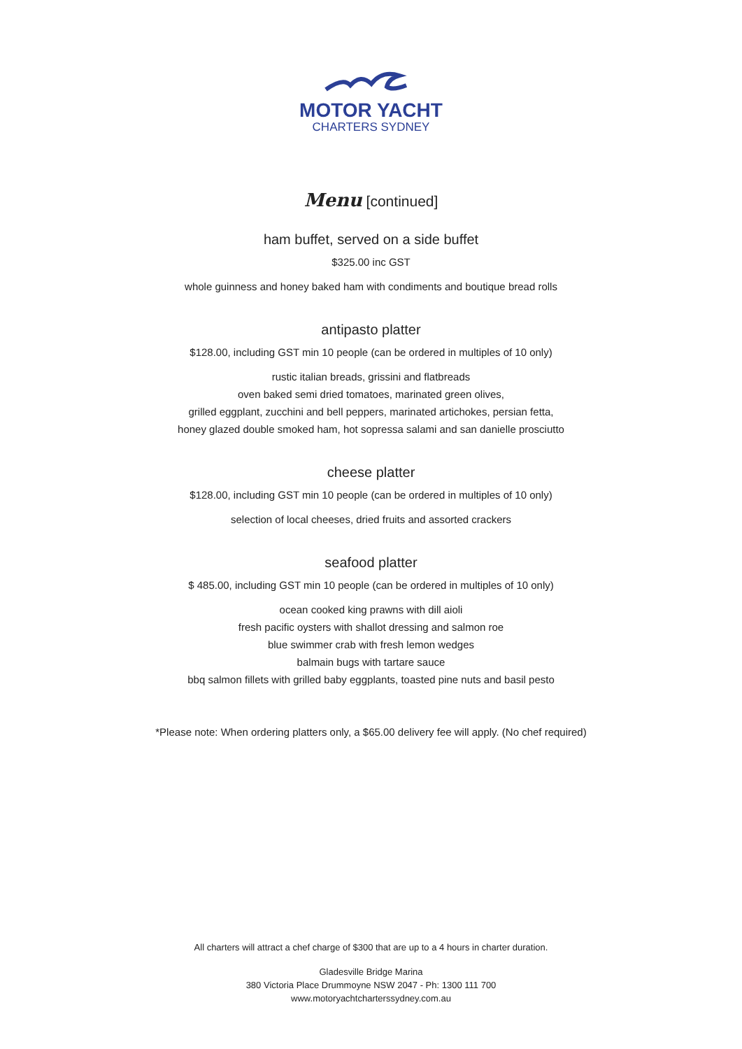MOTOR YACHT
CHARTERS SYDNEY
Menu [continued]
ham buffet, served on a side buffet
$325.00 inc GST
whole guinness and honey baked ham with condiments and boutique bread rolls
antipasto platter
$128.00, including GST min 10 people (can be ordered in multiples of 10 only)
rustic italian breads, grissini and flatbreads
oven baked semi dried tomatoes, marinated green olives,
grilled eggplant, zucchini and bell peppers, marinated artichokes, persian fetta,
honey glazed double smoked ham, hot sopressa salami and san danielle prosciutto
cheese platter
$128.00, including GST min 10 people (can be ordered in multiples of 10 only)
selection of local cheeses, dried fruits and assorted crackers
seafood platter
$ 485.00, including GST min 10 people (can be ordered in multiples of 10 only)
ocean cooked king prawns with dill aioli
fresh pacific oysters with shallot dressing and salmon roe
blue swimmer crab with fresh lemon wedges
balmain bugs with tartare sauce
bbq salmon fillets with grilled baby eggplants, toasted pine nuts and basil pesto
*Please note: When ordering platters only, a $65.00 delivery fee will apply. (No chef required)
All charters will attract a chef charge of $300 that are up to a 4 hours in charter duration.
Gladesville Bridge Marina
380 Victoria Place Drummoyne NSW 2047 - Ph: 1300 111 700
www.motoryachtcharterssydney.com.au